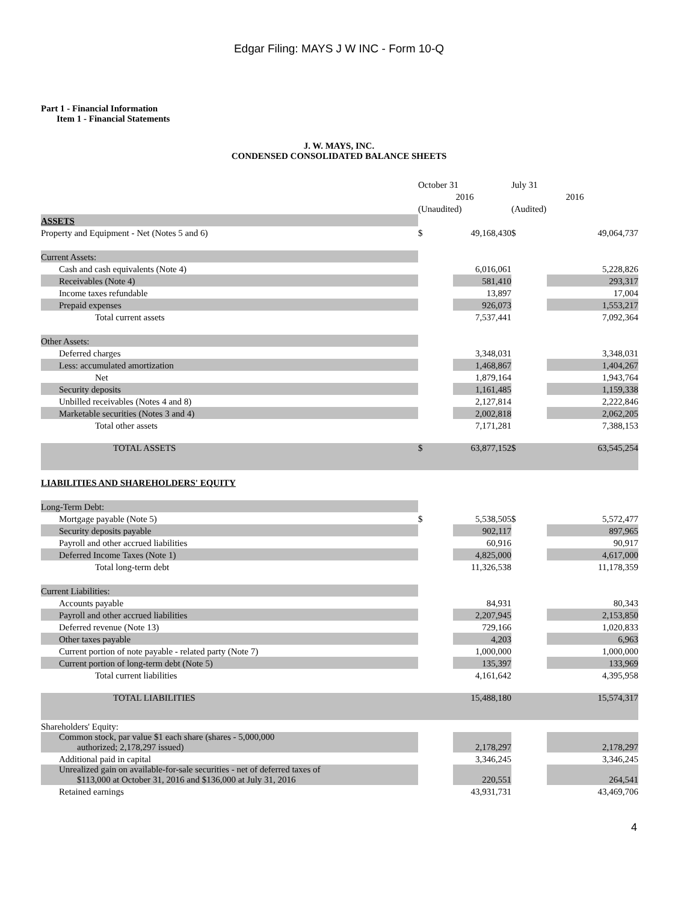Edgar Filing: MAYS J W INC - Form 10-Q
Part 1 - Financial Information
Item 1 - Financial Statements
J. W. MAYS, INC.
CONDENSED CONSOLIDATED BALANCE SHEETS
| | October 31 | | July 31 | |
| | 2016 | | 2016 | |
| | (Unaudited) | | (Audited) | |
| ASSETS | | | | |
| Property and Equipment - Net (Notes 5 and 6) | $ | 49,168,430 | $ | 49,064,737 |
| Current Assets: | | | | |
| Cash and cash equivalents (Note 4) | | 6,016,061 | | 5,228,826 |
| Receivables (Note 4) | | 581,410 | | 293,317 |
| Income taxes refundable | | 13,897 | | 17,004 |
| Prepaid expenses | | 926,073 | | 1,553,217 |
| Total current assets | | 7,537,441 | | 7,092,364 |
| Other Assets: | | | | |
| Deferred charges | | 3,348,031 | | 3,348,031 |
| Less: accumulated amortization | | 1,468,867 | | 1,404,267 |
| Net | | 1,879,164 | | 1,943,764 |
| Security deposits | | 1,161,485 | | 1,159,338 |
| Unbilled receivables (Notes 4 and 8) | | 2,127,814 | | 2,222,846 |
| Marketable securities (Notes 3 and 4) | | 2,002,818 | | 2,062,205 |
| Total other assets | | 7,171,281 | | 7,388,153 |
| TOTAL ASSETS | $ | 63,877,152 | $ | 63,545,254 |
| LIABILITIES AND SHAREHOLDERS' EQUITY | | | | |
| Long-Term Debt: | | | | |
| Mortgage payable (Note 5) | $ | 5,538,505 | $ | 5,572,477 |
| Security deposits payable | | 902,117 | | 897,965 |
| Payroll and other accrued liabilities | | 60,916 | | 90,917 |
| Deferred Income Taxes (Note 1) | | 4,825,000 | | 4,617,000 |
| Total long-term debt | | 11,326,538 | | 11,178,359 |
| Current Liabilities: | | | | |
| Accounts payable | | 84,931 | | 80,343 |
| Payroll and other accrued liabilities | | 2,207,945 | | 2,153,850 |
| Deferred revenue (Note 13) | | 729,166 | | 1,020,833 |
| Other taxes payable | | 4,203 | | 6,963 |
| Current portion of note payable - related party (Note 7) | | 1,000,000 | | 1,000,000 |
| Current portion of long-term debt (Note 5) | | 135,397 | | 133,969 |
| Total current liabilities | | 4,161,642 | | 4,395,958 |
| TOTAL LIABILITIES | | 15,488,180 | | 15,574,317 |
| Shareholders' Equity: | | | | |
| Common stock, par value $1 each share (shares - 5,000,000 authorized; 2,178,297 issued) | | 2,178,297 | | 2,178,297 |
| Additional paid in capital | | 3,346,245 | | 3,346,245 |
| Unrealized gain on available-for-sale securities - net of deferred taxes of $113,000 at October 31, 2016 and $136,000 at July 31, 2016 | | 220,551 | | 264,541 |
| Retained earnings | | 43,931,731 | | 43,469,706 |
4